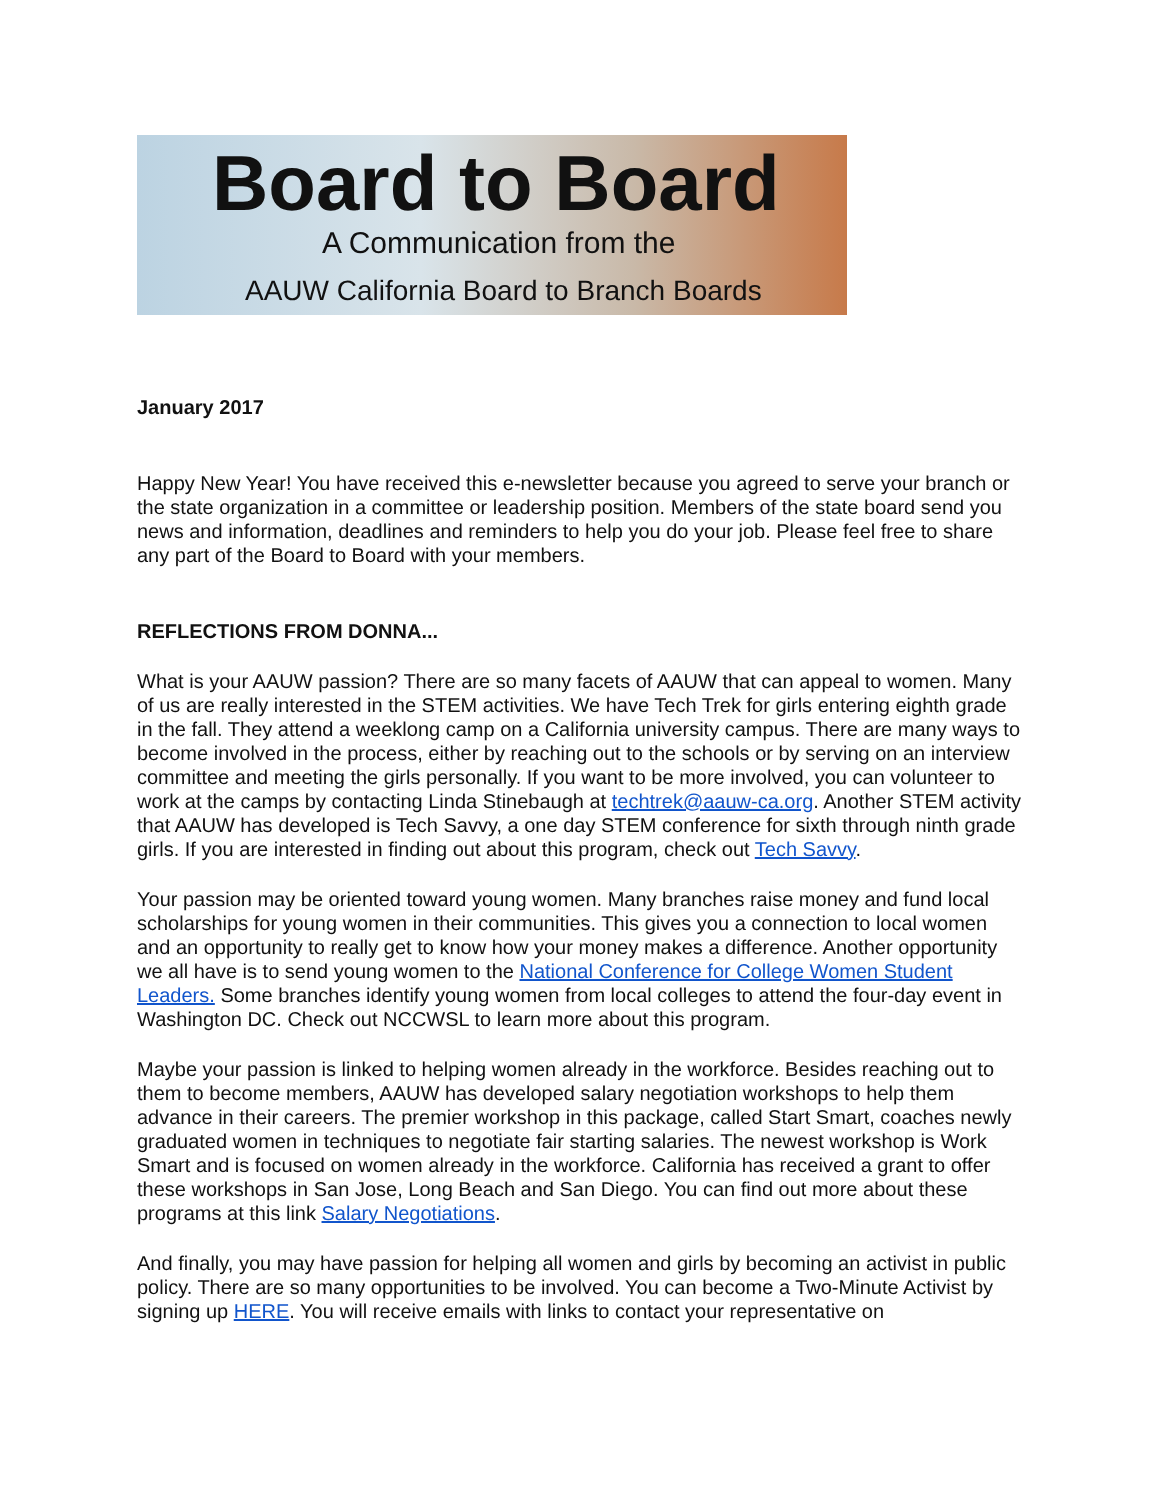Board to Board
A Communication from the
AAUW California Board to Branch Boards
January 2017
Happy New Year! You have received this e-newsletter because you agreed to serve your branch or the state organization in a committee or leadership position. Members of the state board send you news and information, deadlines and reminders to help you do your job. Please feel free to share any part of the Board to Board with your members.
REFLECTIONS FROM DONNA...
What is your AAUW passion? There are so many facets of AAUW that can appeal to women. Many of us are really interested in the STEM activities. We have Tech Trek for girls entering eighth grade in the fall. They attend a weeklong camp on a California university campus. There are many ways to become involved in the process, either by reaching out to the schools or by serving on an interview committee and meeting the girls personally. If you want to be more involved, you can volunteer to work at the camps by contacting Linda Stinebaugh at techtrek@aauw-ca.org. Another STEM activity that AAUW has developed is Tech Savvy, a one day STEM conference for sixth through ninth grade girls. If you are interested in finding out about this program, check out Tech Savvy.
Your passion may be oriented toward young women. Many branches raise money and fund local scholarships for young women in their communities. This gives you a connection to local women and an opportunity to really get to know how your money makes a difference. Another opportunity we all have is to send young women to the National Conference for College Women Student Leaders. Some branches identify young women from local colleges to attend the four-day event in Washington DC. Check out NCCWSL to learn more about this program.
Maybe your passion is linked to helping women already in the workforce. Besides reaching out to them to become members, AAUW has developed salary negotiation workshops to help them advance in their careers. The premier workshop in this package, called Start Smart, coaches newly graduated women in techniques to negotiate fair starting salaries. The newest workshop is Work Smart and is focused on women already in the workforce. California has received a grant to offer these workshops in San Jose, Long Beach and San Diego. You can find out more about these programs at this link Salary Negotiations.
And finally, you may have passion for helping all women and girls by becoming an activist in public policy. There are so many opportunities to be involved. You can become a Two-Minute Activist by signing up HERE. You will receive emails with links to contact your representative on